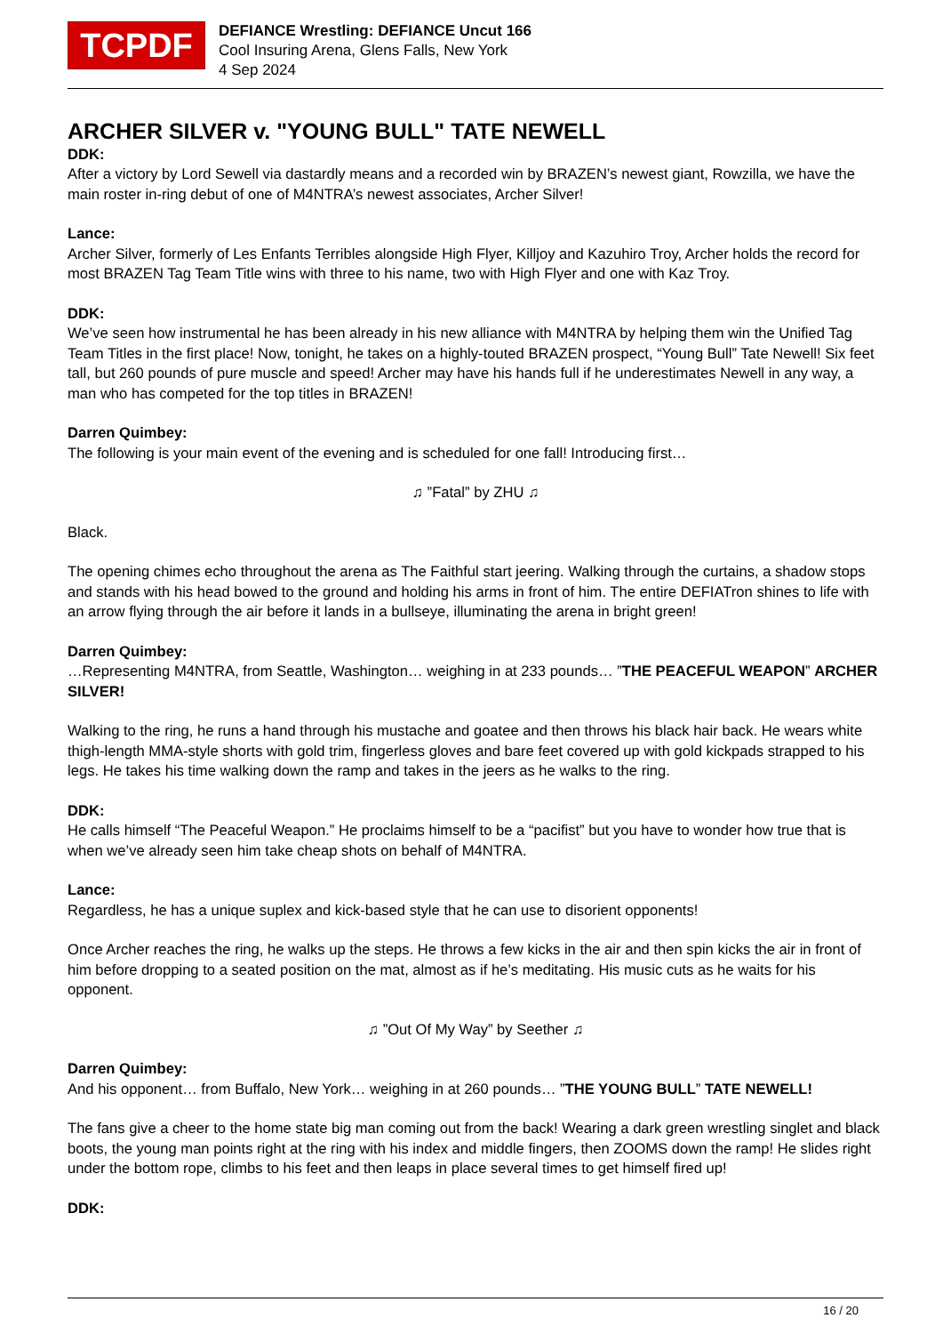TCPDF
DEFIANCE Wrestling: DEFIANCE Uncut 166
Cool Insuring Arena, Glens Falls, New York
4 Sep 2024
ARCHER SILVER v. "YOUNG BULL" TATE NEWELL
DDK:
After a victory by Lord Sewell via dastardly means and a recorded win by BRAZEN’s newest giant, Rowzilla, we have the main roster in-ring debut of one of M4NTRA’s newest associates, Archer Silver!
Lance:
Archer Silver, formerly of Les Enfants Terribles alongside High Flyer, Killjoy and Kazuhiro Troy, Archer holds the record for most BRAZEN Tag Team Title wins with three to his name, two with High Flyer and one with Kaz Troy.
DDK:
We’ve seen how instrumental he has been already in his new alliance with M4NTRA by helping them win the Unified Tag Team Titles in the first place! Now, tonight, he takes on a highly-touted BRAZEN prospect, “Young Bull” Tate Newell! Six feet tall, but 260 pounds of pure muscle and speed! Archer may have his hands full if he underestimates Newell in any way, a man who has competed for the top titles in BRAZEN!
Darren Quimbey:
The following is your main event of the evening and is scheduled for one fall! Introducing first…
♫ ”Fatal” by ZHU ♫
Black.
The opening chimes echo throughout the arena as The Faithful start jeering. Walking through the curtains, a shadow stops and stands with his head bowed to the ground and holding his arms in front of him. The entire DEFIATron shines to life with an arrow flying through the air before it lands in a bullseye, illuminating the arena in bright green!
Darren Quimbey:
…Representing M4NTRA, from Seattle, Washington… weighing in at 233 pounds… ”THE PEACEFUL WEAPON” ARCHER SILVER!
Walking to the ring, he runs a hand through his mustache and goatee and then throws his black hair back. He wears white thigh-length MMA-style shorts with gold trim, fingerless gloves and bare feet covered up with gold kickpads strapped to his legs. He takes his time walking down the ramp and takes in the jeers as he walks to the ring.
DDK:
He calls himself “The Peaceful Weapon.” He proclaims himself to be a “pacifist” but you have to wonder how true that is when we’ve already seen him take cheap shots on behalf of M4NTRA.
Lance:
Regardless, he has a unique suplex and kick-based style that he can use to disorient opponents!
Once Archer reaches the ring, he walks up the steps. He throws a few kicks in the air and then spin kicks the air in front of him before dropping to a seated position on the mat, almost as if he’s meditating. His music cuts as he waits for his opponent.
♫ ”Out Of My Way” by Seether ♫
Darren Quimbey:
And his opponent… from Buffalo, New York… weighing in at 260 pounds… ”THE YOUNG BULL” TATE NEWELL!
The fans give a cheer to the home state big man coming out from the back! Wearing a dark green wrestling singlet and black boots, the young man points right at the ring with his index and middle fingers, then ZOOMS down the ramp! He slides right under the bottom rope, climbs to his feet and then leaps in place several times to get himself fired up!
DDK:
16 / 20